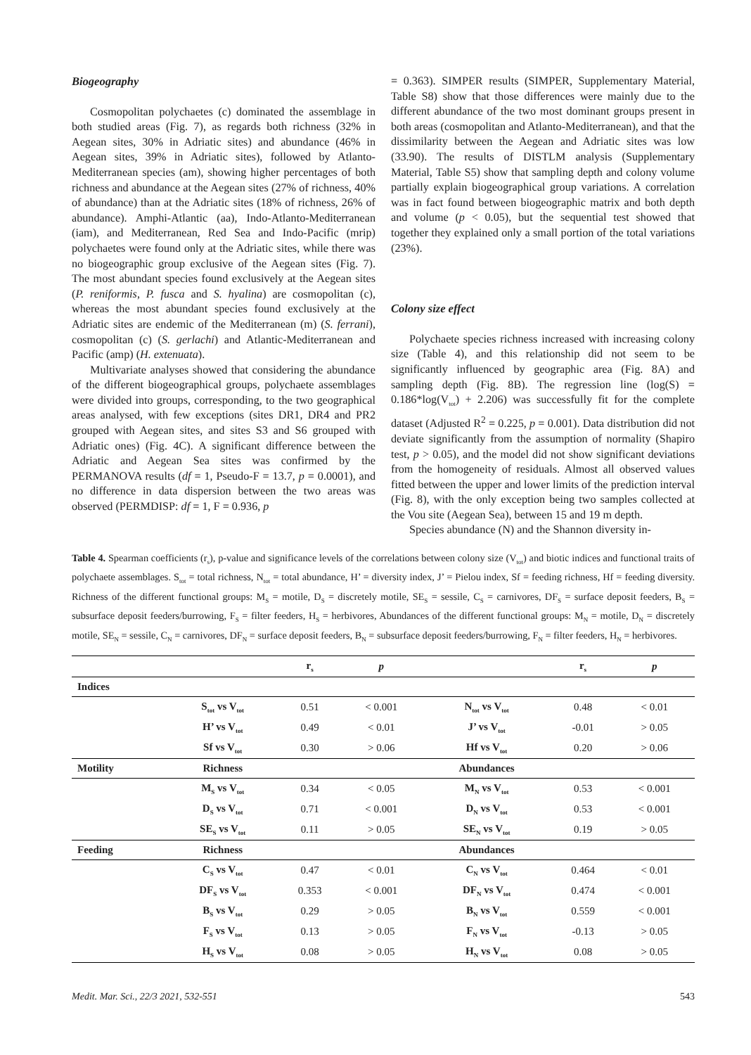Biogeography
Cosmopolitan polychaetes (c) dominated the assemblage in both studied areas (Fig. 7), as regards both richness (32% in Aegean sites, 30% in Adriatic sites) and abundance (46% in Aegean sites, 39% in Adriatic sites), followed by Atlanto-Mediterranean species (am), showing higher percentages of both richness and abundance at the Aegean sites (27% of richness, 40% of abundance) than at the Adriatic sites (18% of richness, 26% of abundance). Amphi-Atlantic (aa), Indo-Atlanto-Mediterranean (iam), and Mediterranean, Red Sea and Indo-Pacific (mrip) polychaetes were found only at the Adriatic sites, while there was no biogeographic group exclusive of the Aegean sites (Fig. 7). The most abundant species found exclusively at the Aegean sites (P. reniformis, P. fusca and S. hyalina) are cosmopolitan (c), whereas the most abundant species found exclusively at the Adriatic sites are endemic of the Mediterranean (m) (S. ferrani), cosmopolitan (c) (S. gerlachi) and Atlantic-Mediterranean and Pacific (amp) (H. extenuata).
Multivariate analyses showed that considering the abundance of the different biogeographical groups, polychaete assemblages were divided into groups, corresponding, to the two geographical areas analysed, with few exceptions (sites DR1, DR4 and PR2 grouped with Aegean sites, and sites S3 and S6 grouped with Adriatic ones) (Fig. 4C). A significant difference between the Adriatic and Aegean Sea sites was confirmed by the PERMANOVA results (df = 1, Pseudo-F = 13.7, p = 0.0001), and no difference in data dispersion between the two areas was observed (PERMDISP: df = 1, F = 0.936, p
= 0.363). SIMPER results (SIMPER, Supplementary Material, Table S8) show that those differences were mainly due to the different abundance of the two most dominant groups present in both areas (cosmopolitan and Atlanto-Mediterranean), and that the dissimilarity between the Aegean and Adriatic sites was low (33.90). The results of DISTLM analysis (Supplementary Material, Table S5) show that sampling depth and colony volume partially explain biogeographical group variations. A correlation was in fact found between biogeographic matrix and both depth and volume (p < 0.05), but the sequential test showed that together they explained only a small portion of the total variations (23%).
Colony size effect
Polychaete species richness increased with increasing colony size (Table 4), and this relationship did not seem to be significantly influenced by geographic area (Fig. 8A) and sampling depth (Fig. 8B). The regression line (log(S) = 0.186*log(V<sub>tot</sub>) + 2.206) was successfully fit for the complete dataset (Adjusted R<sup>2</sup> = 0.225, p = 0.001). Data distribution did not deviate significantly from the assumption of normality (Shapiro test, p > 0.05), and the model did not show significant deviations from the homogeneity of residuals. Almost all observed values fitted between the upper and lower limits of the prediction interval (Fig. 8), with the only exception being two samples collected at the Vou site (Aegean Sea), between 15 and 19 m depth.
Species abundance (N) and the Shannon diversity in-
Table 4. Spearman coefficients (r<sub>s</sub>), p-value and significance levels of the correlations between colony size (V<sub>tot</sub>) and biotic indices and functional traits of polychaete assemblages. S<sub>tot</sub> = total richness, N<sub>tot</sub> = total abundance, H’ = diversity index, J’ = Pielou index, Sf = feeding richness, Hf = feeding diversity. Richness of the different functional groups: M<sub>S</sub> = motile, D<sub>S</sub> = discretely motile, SE<sub>S</sub> = sessile, C<sub>S</sub> = carnivores, DF<sub>S</sub> = surface deposit feeders, B<sub>S</sub> = subsurface deposit feeders/burrowing, F<sub>S</sub> = filter feeders, H<sub>S</sub> = herbivores, Abundances of the different functional groups: M<sub>N</sub> = motile, D<sub>N</sub> = discretely motile, SE<sub>N</sub> = sessile, C<sub>N</sub> = carnivores, DF<sub>N</sub> = surface deposit feeders, B<sub>N</sub> = subsurface deposit feeders/burrowing, F<sub>N</sub> = filter feeders, H<sub>N</sub> = herbivores.
| | | r<sub>s</sub> | p | | r<sub>s</sub> | p |
| --- | --- | --- | --- | --- | --- | --- |
| Indices | | | | | | |
| | S<sub>tot</sub> vs V<sub>tot</sub> | 0.51 | < 0.001 | N<sub>tot</sub> vs V<sub>tot</sub> | 0.48 | < 0.01 |
| | H’ vs V<sub>tot</sub> | 0.49 | < 0.01 | J’ vs V<sub>tot</sub> | -0.01 | > 0.05 |
| | Sf vs V<sub>tot</sub> | 0.30 | > 0.06 | Hf vs V<sub>tot</sub> | 0.20 | > 0.06 |
| Motility | Richness | | | Abundances | | |
| | M<sub>S</sub> vs V<sub>tot</sub> | 0.34 | < 0.05 | M<sub>N</sub> vs V<sub>tot</sub> | 0.53 | < 0.001 |
| | D<sub>S</sub> vs V<sub>tot</sub> | 0.71 | < 0.001 | D<sub>N</sub> vs V<sub>tot</sub> | 0.53 | < 0.001 |
| | SE<sub>S</sub> vs V<sub>tot</sub> | 0.11 | > 0.05 | SE<sub>N</sub> vs V<sub>tot</sub> | 0.19 | > 0.05 |
| Feeding | Richness | | | Abundances | | |
| | C<sub>S</sub> vs V<sub>tot</sub> | 0.47 | < 0.01 | C<sub>N</sub> vs V<sub>tot</sub> | 0.464 | < 0.01 |
| | DF<sub>S</sub> vs V<sub>tot</sub> | 0.353 | < 0.001 | DF<sub>N</sub> vs V<sub>tot</sub> | 0.474 | < 0.001 |
| | B<sub>S</sub> vs V<sub>tot</sub> | 0.29 | > 0.05 | B<sub>N</sub> vs V<sub>tot</sub> | 0.559 | < 0.001 |
| | F<sub>S</sub> vs V<sub>tot</sub> | 0.13 | > 0.05 | F<sub>N</sub> vs V<sub>tot</sub> | -0.13 | > 0.05 |
| | H<sub>S</sub> vs V<sub>tot</sub> | 0.08 | > 0.05 | H<sub>N</sub> vs V<sub>tot</sub> | 0.08 | > 0.05 |
Medit. Mar. Sci., 22/3 2021, 532-551 543